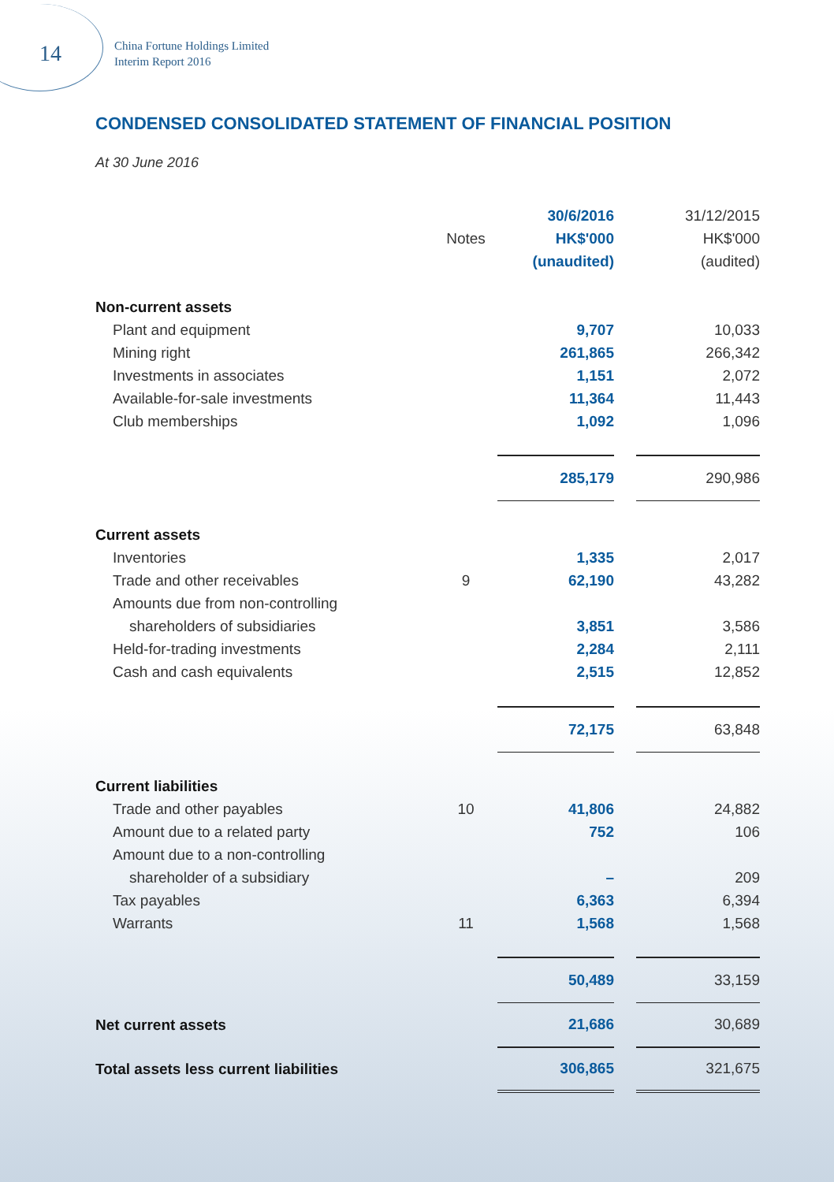14
China Fortune Holdings Limited
Interim Report 2016
CONDENSED CONSOLIDATED STATEMENT OF FINANCIAL POSITION
At 30 June 2016
| | | 30/6/2016 | | 31/12/2015 |
| --- | --- | --- | --- | --- |
| | Notes | HK$'000 | | HK$'000 |
| | | (unaudited) | | (audited) |
| Non-current assets | | | | |
| Plant and equipment | | 9,707 | | 10,033 |
| Mining right | | 261,865 | | 266,342 |
| Investments in associates | | 1,151 | | 2,072 |
| Available-for-sale investments | | 11,364 | | 11,443 |
| Club memberships | | 1,092 | | 1,096 |
| | | 285,179 | | 290,986 |
| Current assets | | | | |
| Inventories | | 1,335 | | 2,017 |
| Trade and other receivables | 9 | 62,190 | | 43,282 |
| Amounts due from non-controlling | | | | |
| shareholders of subsidiaries | | 3,851 | | 3,586 |
| Held-for-trading investments | | 2,284 | | 2,111 |
| Cash and cash equivalents | | 2,515 | | 12,852 |
| | | 72,175 | | 63,848 |
| Current liabilities | | | | |
| Trade and other payables | 10 | 41,806 | | 24,882 |
| Amount due to a related party | | 752 | | 106 |
| Amount due to a non-controlling | | | | |
| shareholder of a subsidiary | | – | | 209 |
| Tax payables | | 6,363 | | 6,394 |
| Warrants | 11 | 1,568 | | 1,568 |
| | | 50,489 | | 33,159 |
| Net current assets | | 21,686 | | 30,689 |
| Total assets less current liabilities | | 306,865 | | 321,675 |